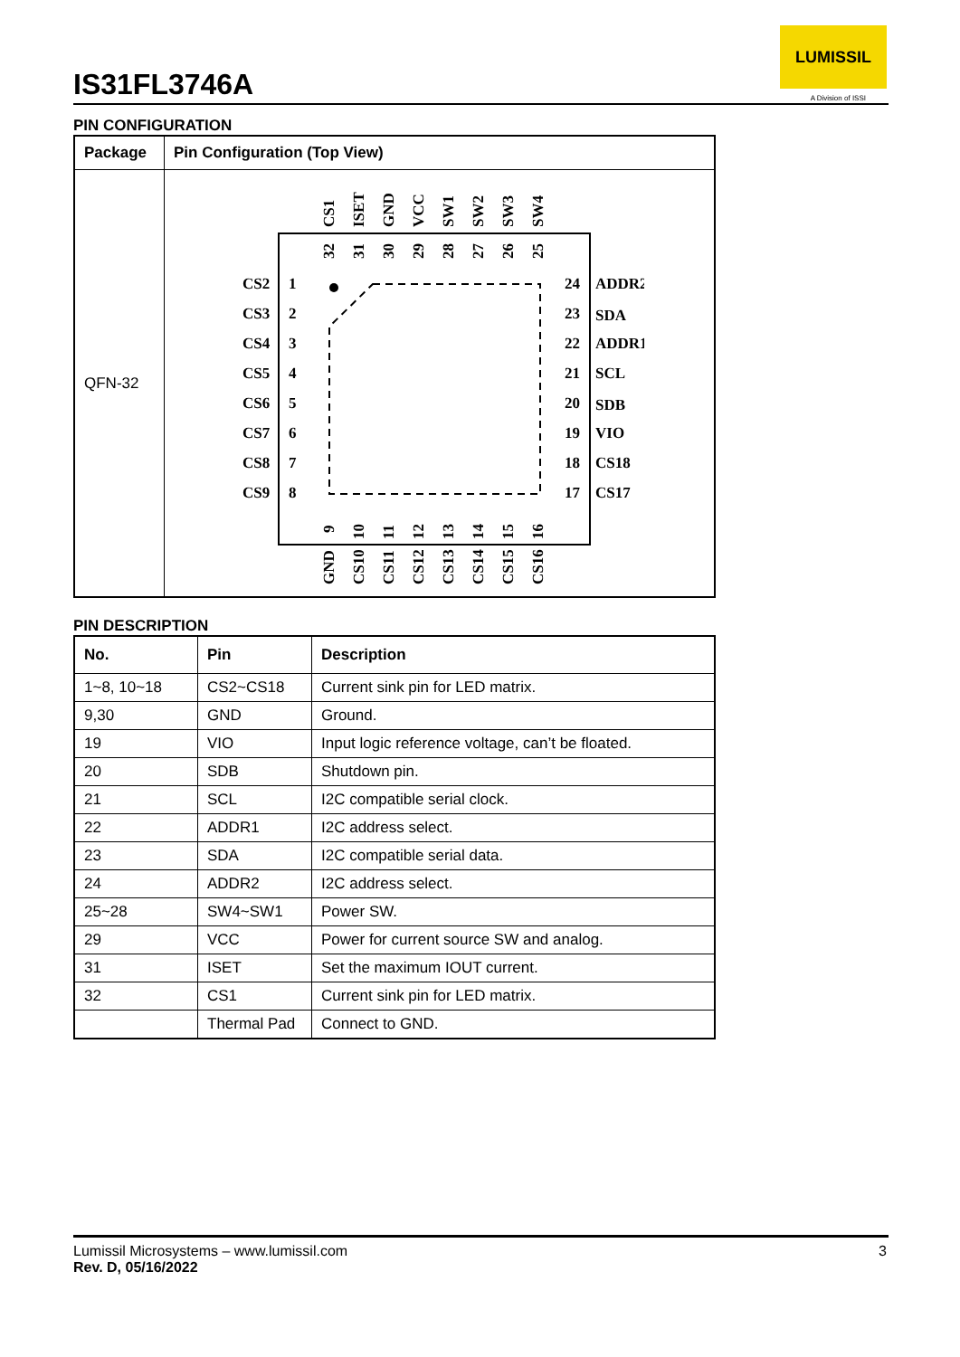IS31FL3746A
LUMISSIL
A Division of ISSI
PIN CONFIGURATION
| Package | Pin Configuration (Top View) |
| --- | --- |
| QFN-32 | CS2 CS3 CS4 CS5 CS6 CS7 CS8 CS9 1 2 3 4 5 6 7 8 24 23 22 21 20 19 18 17 ADDR2 SDA ADDR1 SCL SDB VIO CS18 CS17 CS1 ISET GND VCC SW1 SW2 SW3 SW4 32 31 30 29 28 27 26 25 9 10 11 12 13 14 15 16 GND CS10 CS11 CS12 CS13 CS14 CS15 CS16 |
PIN DESCRIPTION
| No. | Pin | Description |
| --- | --- | --- |
| 1~8, 10~18 | CS2~CS18 | Current sink pin for LED matrix. |
| 9,30 | GND | Ground. |
| 19 | VIO | Input logic reference voltage, can’t be floated. |
| 20 | SDB | Shutdown pin. |
| 21 | SCL | I2C compatible serial clock. |
| 22 | ADDR1 | I2C address select. |
| 23 | SDA | I2C compatible serial data. |
| 24 | ADDR2 | I2C address select. |
| 25~28 | SW4~SW1 | Power SW. |
| 29 | VCC | Power for current source SW and analog. |
| 31 | ISET | Set the maximum IOUT current. |
| 32 | CS1 | Current sink pin for LED matrix. |
| | Thermal Pad | Connect to GND. |
Lumissil Microsystems – www.lumissil.com
Rev. D, 05/16/2022
3